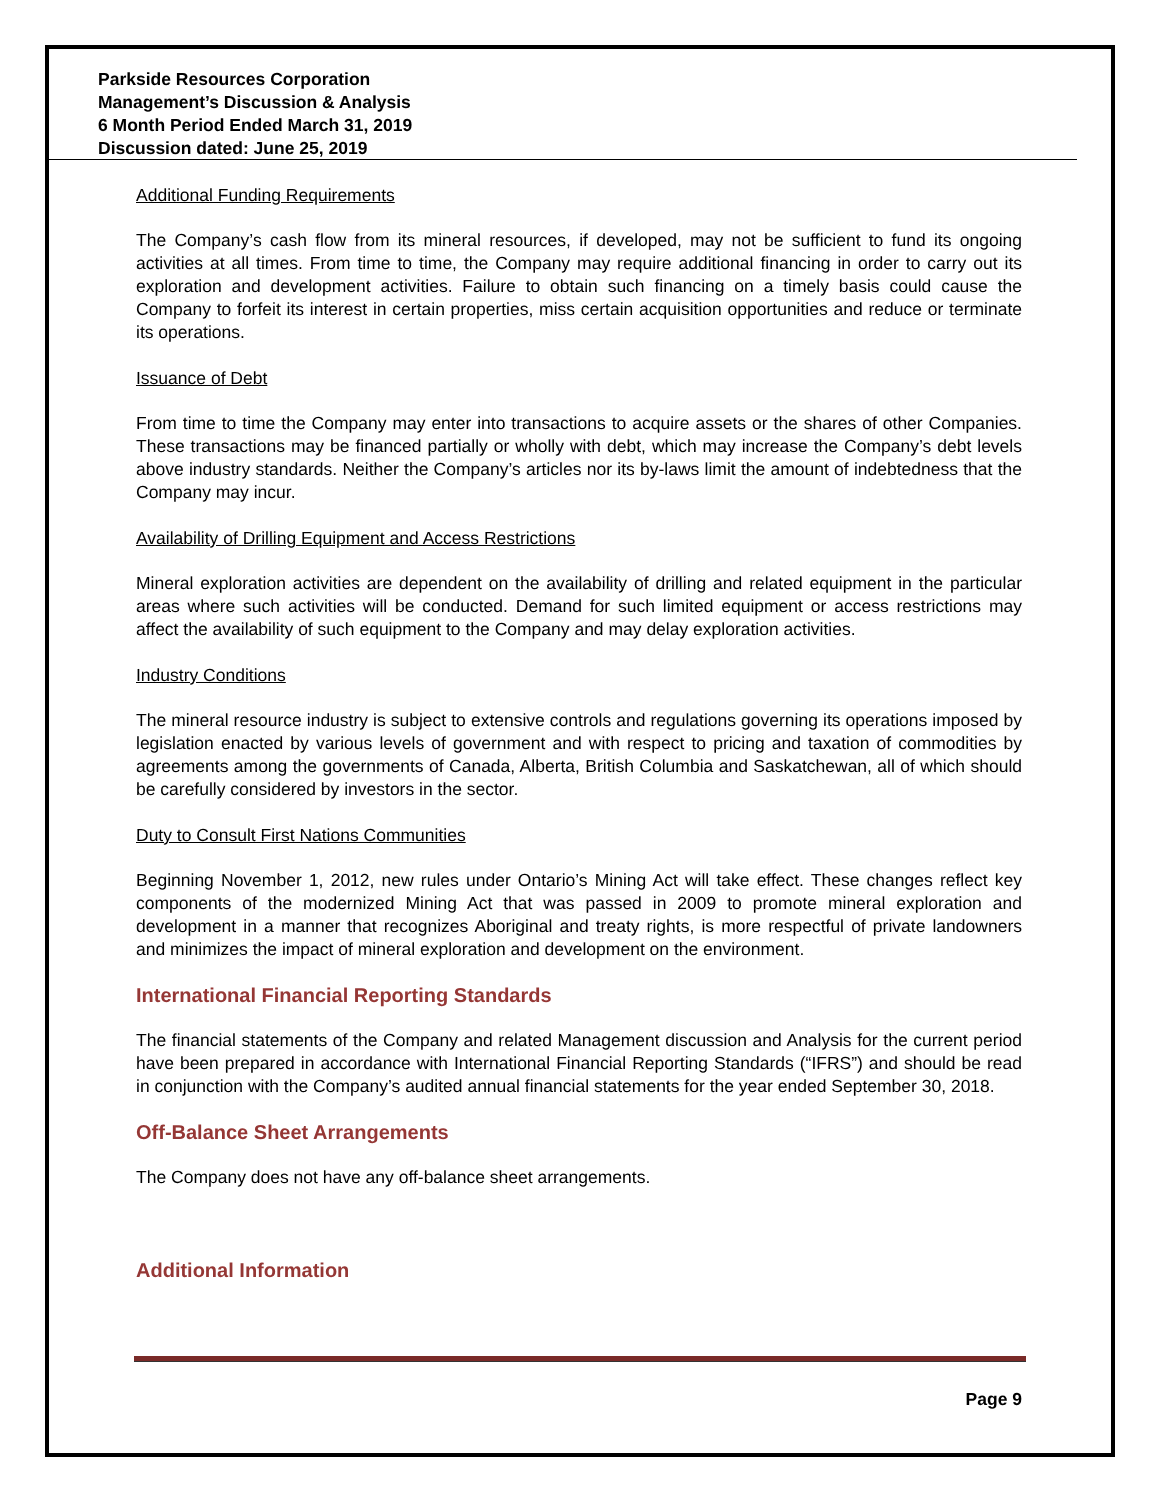Parkside Resources Corporation
Management’s Discussion & Analysis
6 Month Period Ended March 31, 2019
Discussion dated: June 25, 2019
Additional Funding Requirements
The Company’s cash flow from its mineral resources, if developed, may not be sufficient to fund its ongoing activities at all times. From time to time, the Company may require additional financing in order to carry out its exploration and development activities. Failure to obtain such financing on a timely basis could cause the Company to forfeit its interest in certain properties, miss certain acquisition opportunities and reduce or terminate its operations.
Issuance of Debt
From time to time the Company may enter into transactions to acquire assets or the shares of other Companies. These transactions may be financed partially or wholly with debt, which may increase the Company’s debt levels above industry standards. Neither the Company’s articles nor its by-laws limit the amount of indebtedness that the Company may incur.
Availability of Drilling Equipment and Access Restrictions
Mineral exploration activities are dependent on the availability of drilling and related equipment in the particular areas where such activities will be conducted. Demand for such limited equipment or access restrictions may affect the availability of such equipment to the Company and may delay exploration activities.
Industry Conditions
The mineral resource industry is subject to extensive controls and regulations governing its operations imposed by legislation enacted by various levels of government and with respect to pricing and taxation of commodities by agreements among the governments of Canada, Alberta, British Columbia and Saskatchewan, all of which should be carefully considered by investors in the sector.
Duty to Consult First Nations Communities
Beginning November 1, 2012, new rules under Ontario’s Mining Act will take effect. These changes reflect key components of the modernized Mining Act that was passed in 2009 to promote mineral exploration and development in a manner that recognizes Aboriginal and treaty rights, is more respectful of private landowners and minimizes the impact of mineral exploration and development on the environment.
International Financial Reporting Standards
The financial statements of the Company and related Management discussion and Analysis for the current period have been prepared in accordance with International Financial Reporting Standards (“IFRS”) and should be read in conjunction with the Company’s audited annual financial statements for the year ended September 30, 2018.
Off-Balance Sheet Arrangements
The Company does not have any off-balance sheet arrangements.
Additional Information
Page 9